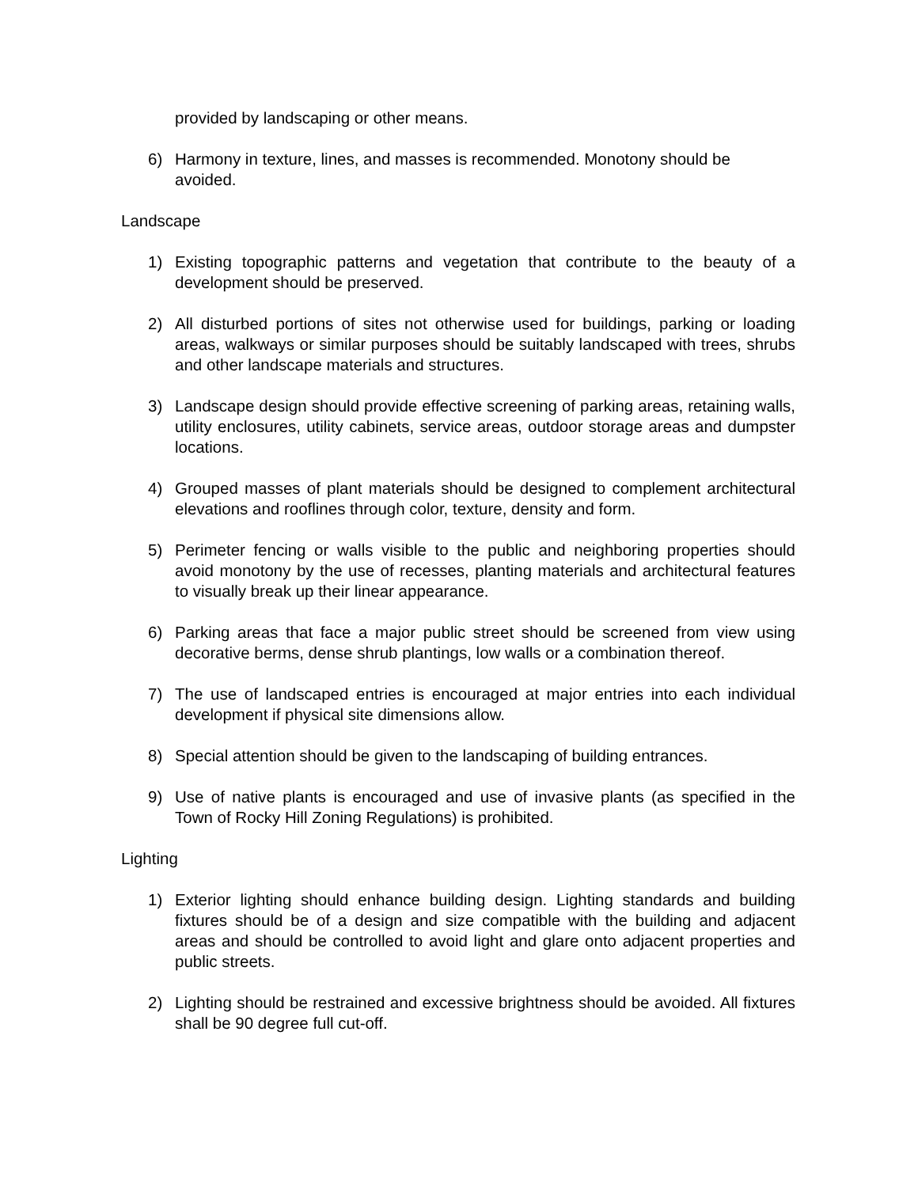provided by landscaping or other means.
6) Harmony in texture, lines, and masses is recommended. Monotony should be avoided.
Landscape
1) Existing topographic patterns and vegetation that contribute to the beauty of a development should be preserved.
2) All disturbed portions of sites not otherwise used for buildings, parking or loading areas, walkways or similar purposes should be suitably landscaped with trees, shrubs and other landscape materials and structures.
3) Landscape design should provide effective screening of parking areas, retaining walls, utility enclosures, utility cabinets, service areas, outdoor storage areas and dumpster locations.
4) Grouped masses of plant materials should be designed to complement architectural elevations and rooflines through color, texture, density and form.
5) Perimeter fencing or walls visible to the public and neighboring properties should avoid monotony by the use of recesses, planting materials and architectural features to visually break up their linear appearance.
6) Parking areas that face a major public street should be screened from view using decorative berms, dense shrub plantings, low walls or a combination thereof.
7) The use of landscaped entries is encouraged at major entries into each individual development if physical site dimensions allow.
8) Special attention should be given to the landscaping of building entrances.
9) Use of native plants is encouraged and use of invasive plants (as specified in the Town of Rocky Hill Zoning Regulations) is prohibited.
Lighting
1) Exterior lighting should enhance building design. Lighting standards and building fixtures should be of a design and size compatible with the building and adjacent areas and should be controlled to avoid light and glare onto adjacent properties and public streets.
2) Lighting should be restrained and excessive brightness should be avoided. All fixtures shall be 90 degree full cut-off.